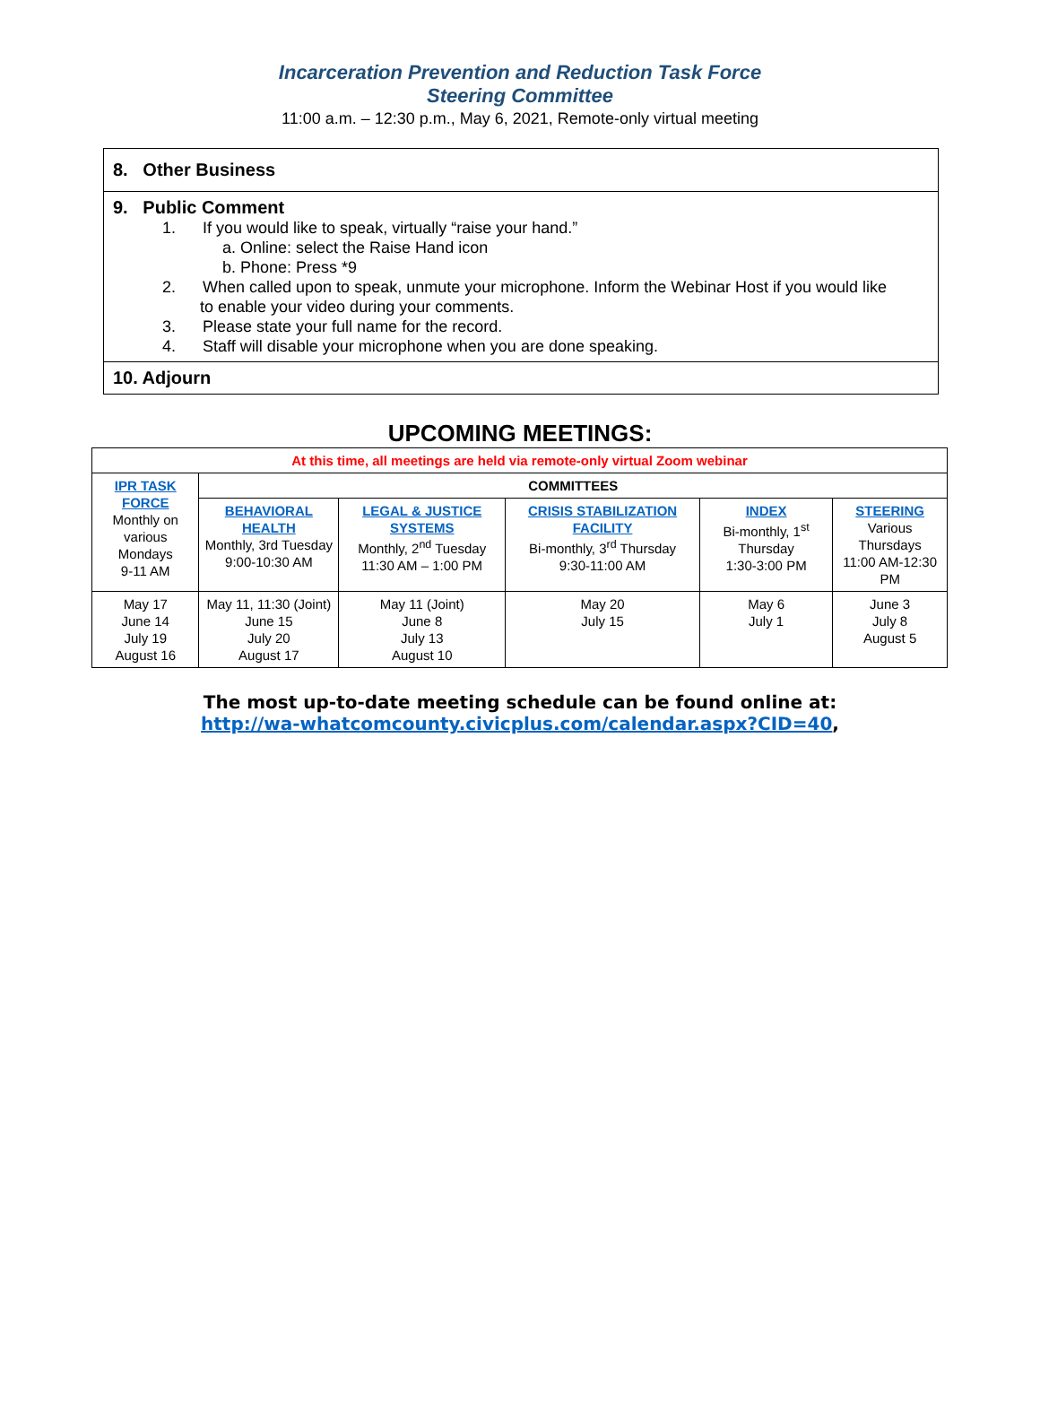Incarceration Prevention and Reduction Task Force
Steering Committee
11:00 a.m. – 12:30 p.m., May 6, 2021, Remote-only virtual meeting
8. Other Business
9. Public Comment
1. If you would like to speak, virtually “raise your hand.”
a. Online: select the Raise Hand icon
b. Phone: Press *9
2. When called upon to speak, unmute your microphone. Inform the Webinar Host if you would like
to enable your video during your comments.
3. Please state your full name for the record.
4. Staff will disable your microphone when you are done speaking.
10. Adjourn
UPCOMING MEETINGS:
| At this time, all meetings are held via remote-only virtual Zoom webinar | | | | | |
| IPR TASK FORCE Monthly on various Mondays 9-11 AM | COMMITTEES | | | | |
| | BEHAVIORAL HEALTH Monthly, 3rd Tuesday 9:00-10:30 AM | LEGAL & JUSTICE SYSTEMS Monthly, 2<sup>nd</sup> Tuesday 11:30 AM – 1:00 PM | CRISIS STABILIZATION FACILITY Bi-monthly, 3<sup>rd</sup> Thursday 9:30-11:00 AM | INDEX Bi-monthly, 1<sup>st</sup> Thursday 1:30-3:00 PM | STEERING Various Thursdays 11:00 AM-12:30 PM |
| May 17 June 14 July 19 August 16 | May 11, 11:30 (Joint) June 15 July 20 August 17 | May 11 (Joint) June 8 July 13 August 10 | May 20 July 15 | May 6 July 1 | June 3 July 8 August 5 |
The most up-to-date meeting schedule can be found online at:
http://wa-whatcomcounty.civicplus.com/calendar.aspx?CID=40,